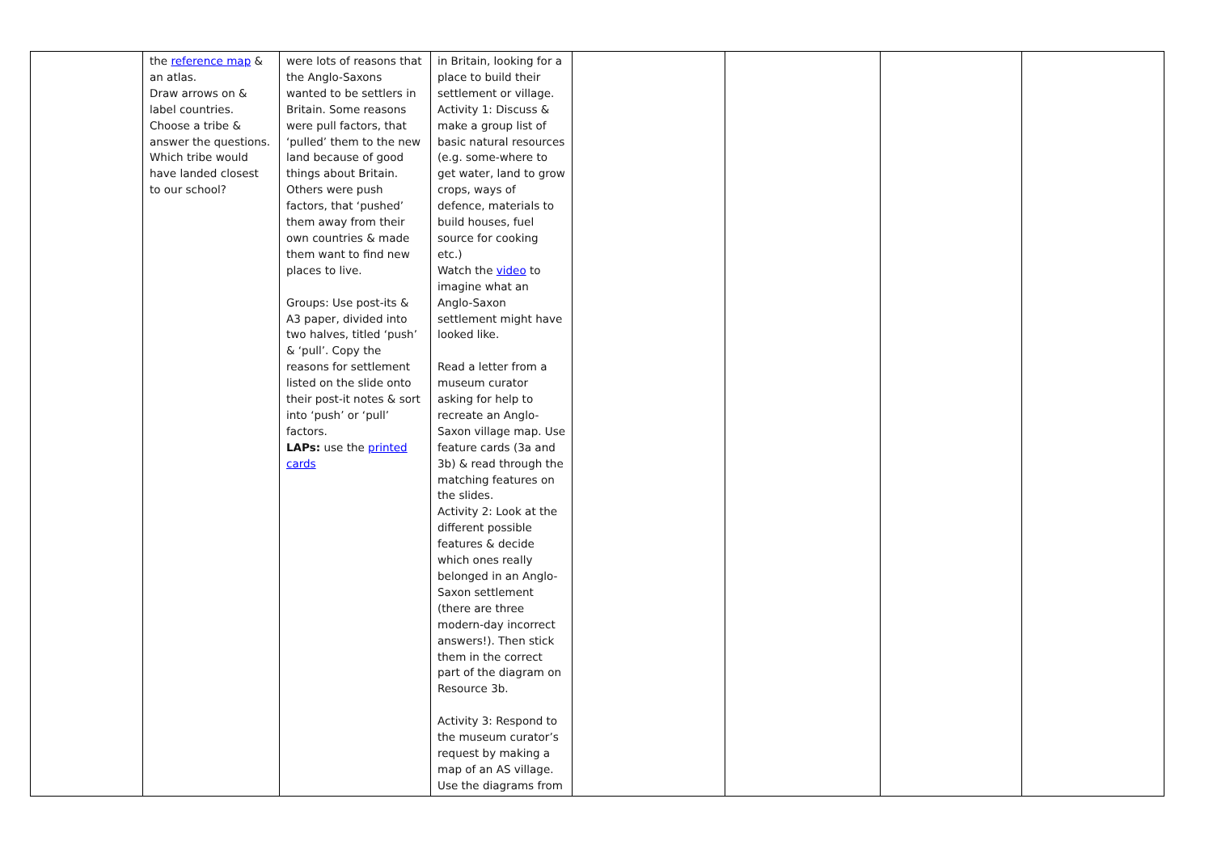| | the reference map & an atlas. Draw arrows on & label countries. Choose a tribe & answer the questions. Which tribe would have landed closest to our school? | were lots of reasons that the Anglo-Saxons wanted to be settlers in Britain. Some reasons were pull factors, that ‘pulled’ them to the new land because of good things about Britain. Others were push factors, that ‘pushed’ them away from their own countries & made them want to find new places to live. Groups: Use post-its & A3 paper, divided into two halves, titled ‘push’ & ‘pull’. Copy the reasons for settlement listed on the slide onto their post-it notes & sort into ‘push’ or ‘pull’ factors. LAPs: use the printed cards | in Britain, looking for a place to build their settlement or village. Activity 1: Discuss & make a group list of basic natural resources (e.g. some-where to get water, land to grow crops, ways of defence, materials to build houses, fuel source for cooking etc.) Watch the video to imagine what an Anglo-Saxon settlement might have looked like. Read a letter from a museum curator asking for help to recreate an Anglo-Saxon village map. Use feature cards (3a and 3b) & read through the matching features on the slides. Activity 2: Look at the different possible features & decide which ones really belonged in an Anglo-Saxon settlement (there are three modern-day incorrect answers!). Then stick them in the correct part of the diagram on Resource 3b. Activity 3: Respond to the museum curator’s request by making a map of an AS village. Use the diagrams from | | | | |